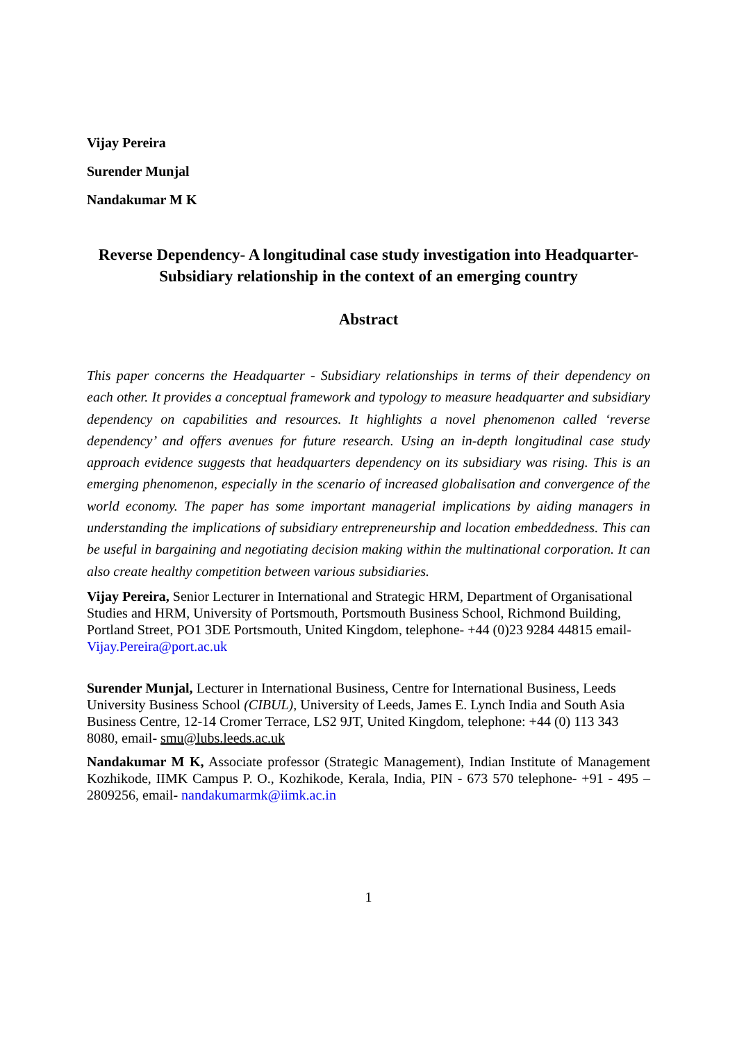Vijay Pereira
Surender Munjal
Nandakumar M K
Reverse Dependency- A longitudinal case study investigation into Headquarter-Subsidiary relationship in the context of an emerging country
Abstract
This paper concerns the Headquarter - Subsidiary relationships in terms of their dependency on each other. It provides a conceptual framework and typology to measure headquarter and subsidiary dependency on capabilities and resources. It highlights a novel phenomenon called ‘reverse dependency’ and offers avenues for future research. Using an in-depth longitudinal case study approach evidence suggests that headquarters dependency on its subsidiary was rising. This is an emerging phenomenon, especially in the scenario of increased globalisation and convergence of the world economy. The paper has some important managerial implications by aiding managers in understanding the implications of subsidiary entrepreneurship and location embeddedness. This can be useful in bargaining and negotiating decision making within the multinational corporation. It can also create healthy competition between various subsidiaries.
Vijay Pereira, Senior Lecturer in International and Strategic HRM, Department of Organisational Studies and HRM, University of Portsmouth, Portsmouth Business School, Richmond Building, Portland Street, PO1 3DE Portsmouth, United Kingdom, telephone- +44 (0)23 9284 44815 email- Vijay.Pereira@port.ac.uk
Surender Munjal, Lecturer in International Business, Centre for International Business, Leeds University Business School (CIBUL), University of Leeds, James E. Lynch India and South Asia Business Centre, 12-14 Cromer Terrace, LS2 9JT, United Kingdom, telephone: +44 (0) 113 343 8080, email- smu@lubs.leeds.ac.uk
Nandakumar M K, Associate professor (Strategic Management), Indian Institute of Management Kozhikode, IIMK Campus P. O., Kozhikode, Kerala, India, PIN - 673 570 telephone- +91 - 495 – 2809256, email- nandakumarmk@iimk.ac.in
1